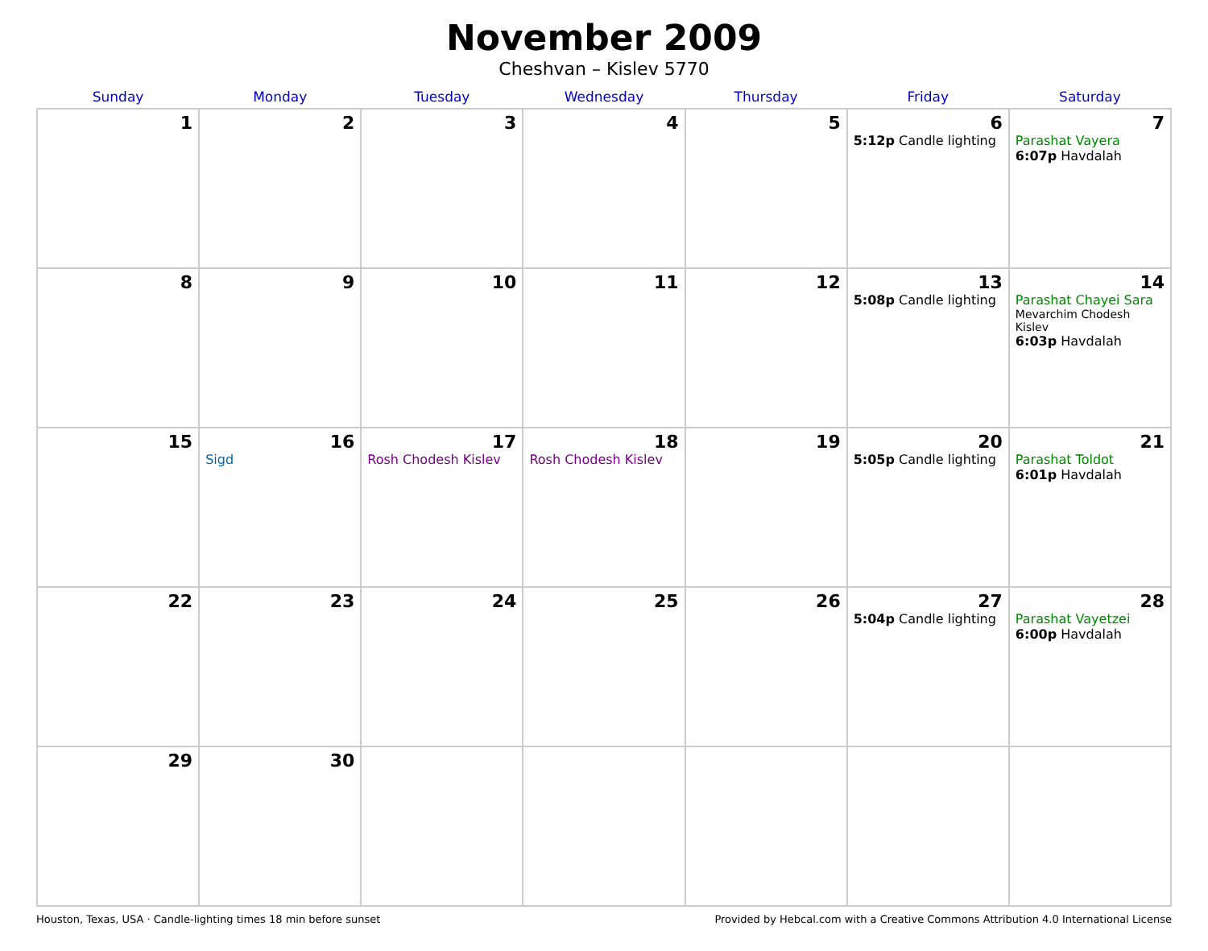November 2009
Cheshvan – Kislev 5770
| Sunday | Monday | Tuesday | Wednesday | Thursday | Friday | Saturday |
| --- | --- | --- | --- | --- | --- | --- |
| 1 | 2 | 3 | 4 | 5 | 6 5:12p Candle lighting | 7 Parashat Vayera 6:07p Havdalah |
| 8 | 9 | 10 | 11 | 12 | 13 5:08p Candle lighting | 14 Parashat Chayei Sara Mevarchim Chodesh Kislev 6:03p Havdalah |
| 15 | 16 Sigd | 17 Rosh Chodesh Kislev | 18 Rosh Chodesh Kislev | 19 | 20 5:05p Candle lighting | 21 Parashat Toldot 6:01p Havdalah |
| 22 | 23 | 24 | 25 | 26 | 27 5:04p Candle lighting | 28 Parashat Vayetzei 6:00p Havdalah |
| 29 | 30 | | | | | |
Houston, Texas, USA · Candle-lighting times 18 min before sunset Provided by Hebcal.com with a Creative Commons Attribution 4.0 International License